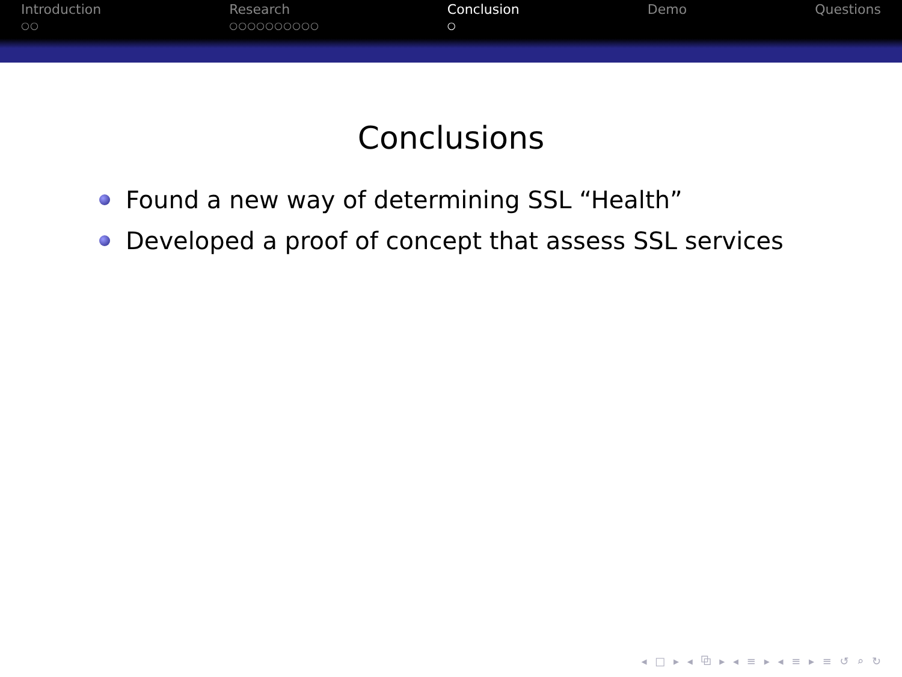Introduction
○○
Research
○○○○○○○○○○
Conclusion
○
Demo Questions
Conclusions
Found a new way of determining SSL “Health”
Developed a proof of concept that assess SSL services
◂ □ ▸ ◂ ⧉ ▸ ◂ ≡ ▸ ◂ ≡ ▸ ≡ ↺ ⌕ ↻